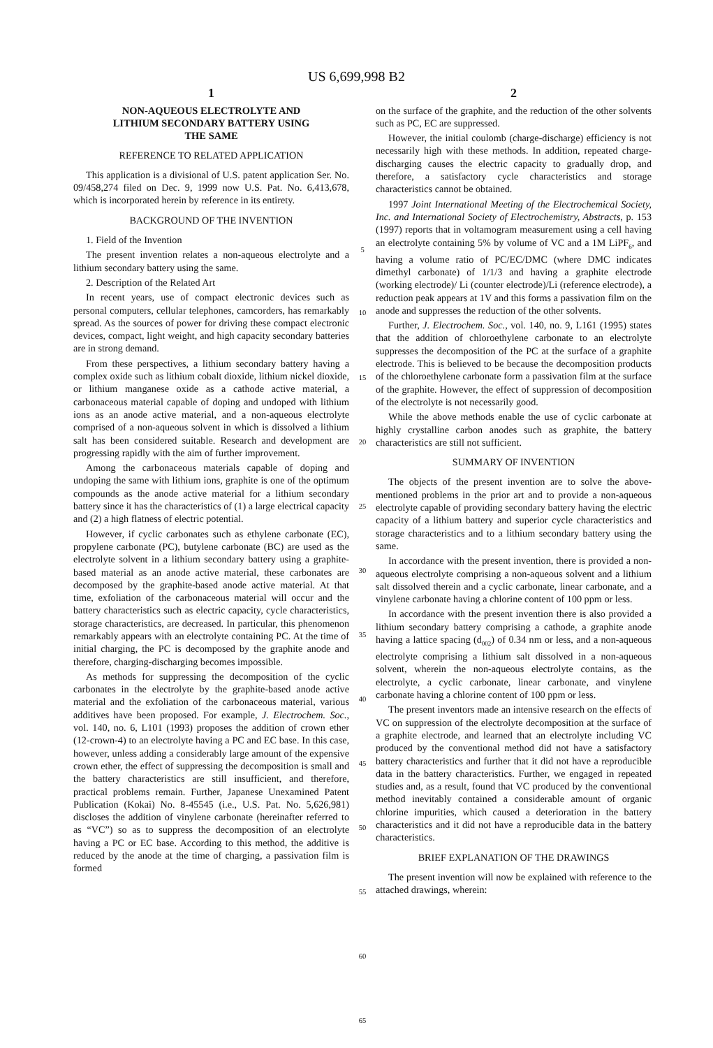US 6,699,998 B2
1
NON-AQUEOUS ELECTROLYTE AND
LITHIUM SECONDARY BATTERY USING
THE SAME
REFERENCE TO RELATED APPLICATION
This application is a divisional of U.S. patent application Ser. No. 09/458,274 filed on Dec. 9, 1999 now U.S. Pat. No. 6,413,678, which is incorporated herein by reference in its entirety.
BACKGROUND OF THE INVENTION
1. Field of the Invention
The present invention relates a non-aqueous electrolyte and a lithium secondary battery using the same.
2. Description of the Related Art
In recent years, use of compact electronic devices such as personal computers, cellular telephones, camcorders, has remarkably spread. As the sources of power for driving these compact electronic devices, compact, light weight, and high capacity secondary batteries are in strong demand.
From these perspectives, a lithium secondary battery having a complex oxide such as lithium cobalt dioxide, lithium nickel dioxide, or lithium manganese oxide as a cathode active material, a carbonaceous material capable of doping and undoped with lithium ions as an anode active material, and a non-aqueous electrolyte comprised of a non-aqueous solvent in which is dissolved a lithium salt has been considered suitable. Research and development are progressing rapidly with the aim of further improvement.
Among the carbonaceous materials capable of doping and undoping the same with lithium ions, graphite is one of the optimum compounds as the anode active material for a lithium secondary battery since it has the characteristics of (1) a large electrical capacity and (2) a high flatness of electric potential.
However, if cyclic carbonates such as ethylene carbonate (EC), propylene carbonate (PC), butylene carbonate (BC) are used as the electrolyte solvent in a lithium secondary battery using a graphite-based material as an anode active material, these carbonates are decomposed by the graphite-based anode active material. At that time, exfoliation of the carbonaceous material will occur and the battery characteristics such as electric capacity, cycle characteristics, storage characteristics, are decreased. In particular, this phenomenon remarkably appears with an electrolyte containing PC. At the time of initial charging, the PC is decomposed by the graphite anode and therefore, charging-discharging becomes impossible.
As methods for suppressing the decomposition of the cyclic carbonates in the electrolyte by the graphite-based anode active material and the exfoliation of the carbonaceous material, various additives have been proposed. For example, J. Electrochem. Soc., vol. 140, no. 6, L101 (1993) proposes the addition of crown ether (12-crown-4) to an electrolyte having a PC and EC base. In this case, however, unless adding a considerably large amount of the expensive crown ether, the effect of suppressing the decomposition is small and the battery characteristics are still insufficient, and therefore, practical problems remain. Further, Japanese Unexamined Patent Publication (Kokai) No. 8-45545 (i.e., U.S. Pat. No. 5,626,981) discloses the addition of vinylene carbonate (hereinafter referred to as “VC”) so as to suppress the decomposition of an electrolyte having a PC or EC base. According to this method, the additive is reduced by the anode at the time of charging, a passivation film is formed
5
10
15
20
25
30
35
40
45
50
55
60
65
2
on the surface of the graphite, and the reduction of the other solvents such as PC, EC are suppressed.
However, the initial coulomb (charge-discharge) efficiency is not necessarily high with these methods. In addition, repeated charge-discharging causes the electric capacity to gradually drop, and therefore, a satisfactory cycle characteristics and storage characteristics cannot be obtained.
1997 Joint International Meeting of the Electrochemical Society, Inc. and International Society of Electrochemistry, Abstracts, p. 153 (1997) reports that in voltamogram measurement using a cell having an electrolyte containing 5% by volume of VC and a 1M LiPF<sub>6</sub>, and having a volume ratio of PC/EC/DMC (where DMC indicates dimethyl carbonate) of 1/1/3 and having a graphite electrode (working electrode)/ Li (counter electrode)/Li (reference electrode), a reduction peak appears at 1V and this forms a passivation film on the anode and suppresses the reduction of the other solvents.
Further, J. Electrochem. Soc., vol. 140, no. 9, L161 (1995) states that the addition of chloroethylene carbonate to an electrolyte suppresses the decomposition of the PC at the surface of a graphite electrode. This is believed to be because the decomposition products of the chloroethylene carbonate form a passivation film at the surface of the graphite. However, the effect of suppression of decomposition of the electrolyte is not necessarily good.
While the above methods enable the use of cyclic carbonate at highly crystalline carbon anodes such as graphite, the battery characteristics are still not sufficient.
SUMMARY OF INVENTION
The objects of the present invention are to solve the above-mentioned problems in the prior art and to provide a non-aqueous electrolyte capable of providing secondary battery having the electric capacity of a lithium battery and superior cycle characteristics and storage characteristics and to a lithium secondary battery using the same.
In accordance with the present invention, there is provided a non-aqueous electrolyte comprising a non-aqueous solvent and a lithium salt dissolved therein and a cyclic carbonate, linear carbonate, and a vinylene carbonate having a chlorine content of 100 ppm or less.
In accordance with the present invention there is also provided a lithium secondary battery comprising a cathode, a graphite anode having a lattice spacing (d<sub>002</sub>) of 0.34 nm or less, and a non-aqueous electrolyte comprising a lithium salt dissolved in a non-aqueous solvent, wherein the non-aqueous electrolyte contains, as the electrolyte, a cyclic carbonate, linear carbonate, and vinylene carbonate having a chlorine content of 100 ppm or less.
The present inventors made an intensive research on the effects of VC on suppression of the electrolyte decomposition at the surface of a graphite electrode, and learned that an electrolyte including VC produced by the conventional method did not have a satisfactory battery characteristics and further that it did not have a reproducible data in the battery characteristics. Further, we engaged in repeated studies and, as a result, found that VC produced by the conventional method inevitably contained a considerable amount of organic chlorine impurities, which caused a deterioration in the battery characteristics and it did not have a reproducible data in the battery characteristics.
BRIEF EXPLANATION OF THE DRAWINGS
The present invention will now be explained with reference to the attached drawings, wherein: